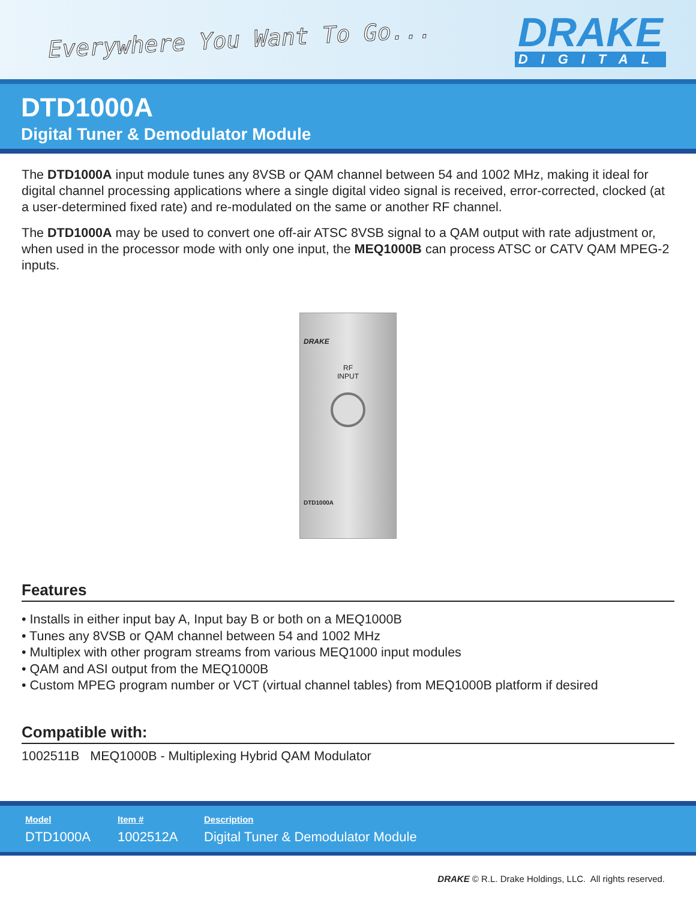Everywhere You Want To Go...
DRAKE
DIGITAL
DTD1000A
Digital Tuner & Demodulator Module
The DTD1000A input module tunes any 8VSB or QAM channel between 54 and 1002 MHz, making it ideal for digital channel processing applications where a single digital video signal is received, error-corrected, clocked (at a user-determined fixed rate) and re-modulated on the same or another RF channel.
The DTD1000A may be used to convert one off-air ATSC 8VSB signal to a QAM output with rate adjustment or, when used in the processor mode with only one input, the MEQ1000B can process ATSC or CATV QAM MPEG-2 inputs.
DRAKE
RF
INPUT
DTD1000A
Features
• Installs in either input bay A, Input bay B or both on a MEQ1000B
• Tunes any 8VSB or QAM channel between 54 and 1002 MHz
• Multiplex with other program streams from various MEQ1000 input modules
• QAM and ASI output from the MEQ1000B
• Custom MPEG program number or VCT (virtual channel tables) from MEQ1000B platform if desired
Compatible with:
1002511B MEQ1000B - Multiplexing Hybrid QAM Modulator
| Model | Item # | Description |
| --- | --- | --- |
| DTD1000A | 1002512A | Digital Tuner & Demodulator Module |
DRAKE © R.L. Drake Holdings, LLC. All rights reserved.